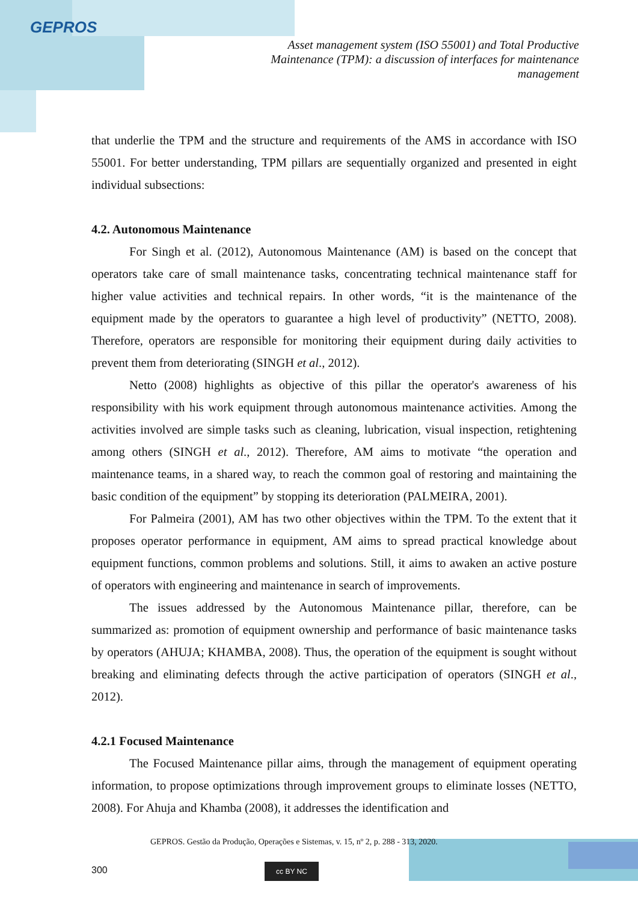GEPROS
Asset management system (ISO 55001) and Total Productive Maintenance (TPM): a discussion of interfaces for maintenance management
that underlie the TPM and the structure and requirements of the AMS in accordance with ISO 55001. For better understanding, TPM pillars are sequentially organized and presented in eight individual subsections:
4.2. Autonomous Maintenance
For Singh et al. (2012), Autonomous Maintenance (AM) is based on the concept that operators take care of small maintenance tasks, concentrating technical maintenance staff for higher value activities and technical repairs. In other words, “it is the maintenance of the equipment made by the operators to guarantee a high level of productivity” (NETTO, 2008). Therefore, operators are responsible for monitoring their equipment during daily activities to prevent them from deteriorating (SINGH et al., 2012).
Netto (2008) highlights as objective of this pillar the operator's awareness of his responsibility with his work equipment through autonomous maintenance activities. Among the activities involved are simple tasks such as cleaning, lubrication, visual inspection, retightening among others (SINGH et al., 2012). Therefore, AM aims to motivate “the operation and maintenance teams, in a shared way, to reach the common goal of restoring and maintaining the basic condition of the equipment” by stopping its deterioration (PALMEIRA, 2001).
For Palmeira (2001), AM has two other objectives within the TPM. To the extent that it proposes operator performance in equipment, AM aims to spread practical knowledge about equipment functions, common problems and solutions. Still, it aims to awaken an active posture of operators with engineering and maintenance in search of improvements.
The issues addressed by the Autonomous Maintenance pillar, therefore, can be summarized as: promotion of equipment ownership and performance of basic maintenance tasks by operators (AHUJA; KHAMBA, 2008). Thus, the operation of the equipment is sought without breaking and eliminating defects through the active participation of operators (SINGH et al., 2012).
4.2.1 Focused Maintenance
The Focused Maintenance pillar aims, through the management of equipment operating information, to propose optimizations through improvement groups to eliminate losses (NETTO, 2008). For Ahuja and Khamba (2008), it addresses the identification and
GEPROS. Gestão da Produção, Operações e Sistemas, v. 15, nº 2, p. 288 - 313, 2020.
300 cc BY NC